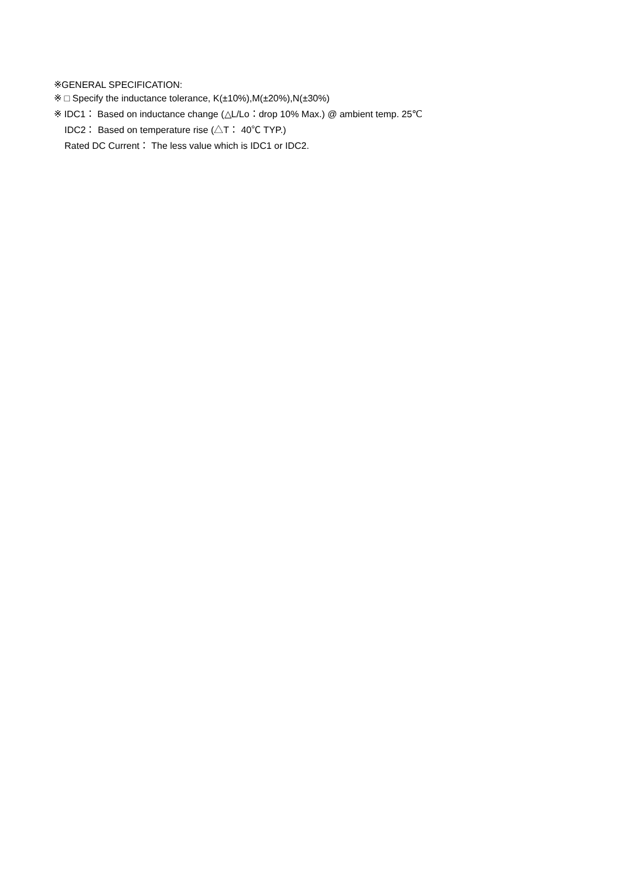※GENERAL SPECIFICATION:
※ □ Specify the inductance tolerance, K(±10%),M(±20%),N(±30%)
※ IDC1： Based on inductance change (△L/Lo：drop 10% Max.) @ ambient temp. 25℃
IDC2： Based on temperature rise (△T： 40℃ TYP.)
Rated DC Current： The less value which is IDC1 or IDC2.